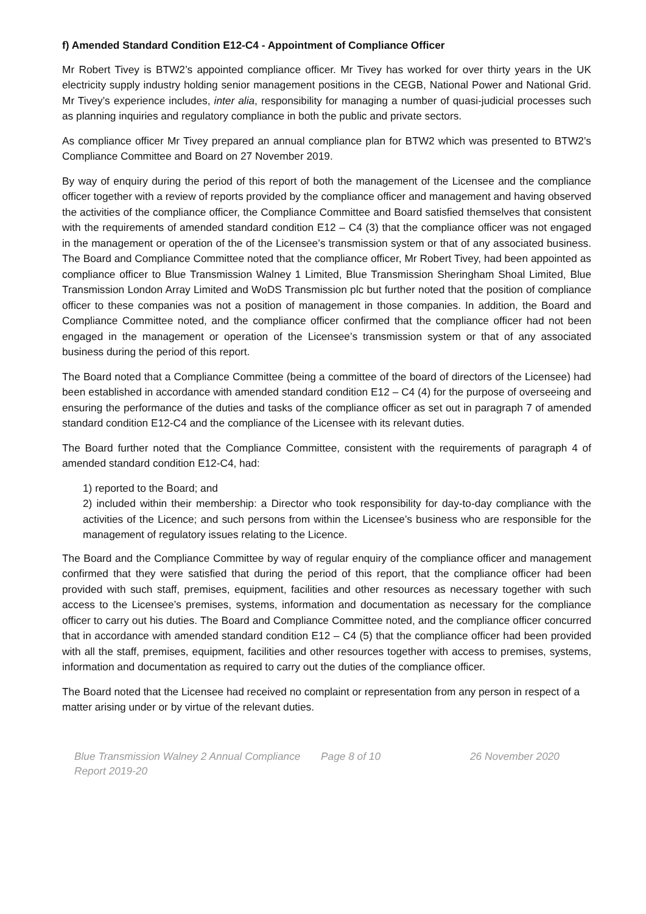f) Amended Standard Condition E12-C4 - Appointment of Compliance Officer
Mr Robert Tivey is BTW2’s appointed compliance officer. Mr Tivey has worked for over thirty years in the UK electricity supply industry holding senior management positions in the CEGB, National Power and National Grid. Mr Tivey’s experience includes, inter alia, responsibility for managing a number of quasi-judicial processes such as planning inquiries and regulatory compliance in both the public and private sectors.
As compliance officer Mr Tivey prepared an annual compliance plan for BTW2 which was presented to BTW2’s Compliance Committee and Board on 27 November 2019.
By way of enquiry during the period of this report of both the management of the Licensee and the compliance officer together with a review of reports provided by the compliance officer and management and having observed the activities of the compliance officer, the Compliance Committee and Board satisfied themselves that consistent with the requirements of amended standard condition E12 – C4 (3) that the compliance officer was not engaged in the management or operation of the of the Licensee’s transmission system or that of any associated business. The Board and Compliance Committee noted that the compliance officer, Mr Robert Tivey, had been appointed as compliance officer to Blue Transmission Walney 1 Limited, Blue Transmission Sheringham Shoal Limited, Blue Transmission London Array Limited and WoDS Transmission plc but further noted that the position of compliance officer to these companies was not a position of management in those companies. In addition, the Board and Compliance Committee noted, and the compliance officer confirmed that the compliance officer had not been engaged in the management or operation of the Licensee’s transmission system or that of any associated business during the period of this report.
The Board noted that a Compliance Committee (being a committee of the board of directors of the Licensee) had been established in accordance with amended standard condition E12 – C4 (4) for the purpose of overseeing and ensuring the performance of the duties and tasks of the compliance officer as set out in paragraph 7 of amended standard condition E12-C4 and the compliance of the Licensee with its relevant duties.
The Board further noted that the Compliance Committee, consistent with the requirements of paragraph 4 of amended standard condition E12-C4, had:
1) reported to the Board; and
2) included within their membership: a Director who took responsibility for day-to-day compliance with the activities of the Licence; and such persons from within the Licensee’s business who are responsible for the management of regulatory issues relating to the Licence.
The Board and the Compliance Committee by way of regular enquiry of the compliance officer and management confirmed that they were satisfied that during the period of this report, that the compliance officer had been provided with such staff, premises, equipment, facilities and other resources as necessary together with such access to the Licensee’s premises, systems, information and documentation as necessary for the compliance officer to carry out his duties. The Board and Compliance Committee noted, and the compliance officer concurred that in accordance with amended standard condition E12 – C4 (5) that the compliance officer had been provided with all the staff, premises, equipment, facilities and other resources together with access to premises, systems, information and documentation as required to carry out the duties of the compliance officer.
The Board noted that the Licensee had received no complaint or representation from any person in respect of a matter arising under or by virtue of the relevant duties.
Blue Transmission Walney 2 Annual Compliance Report 2019-20
Page 8 of 10 26 November 2020